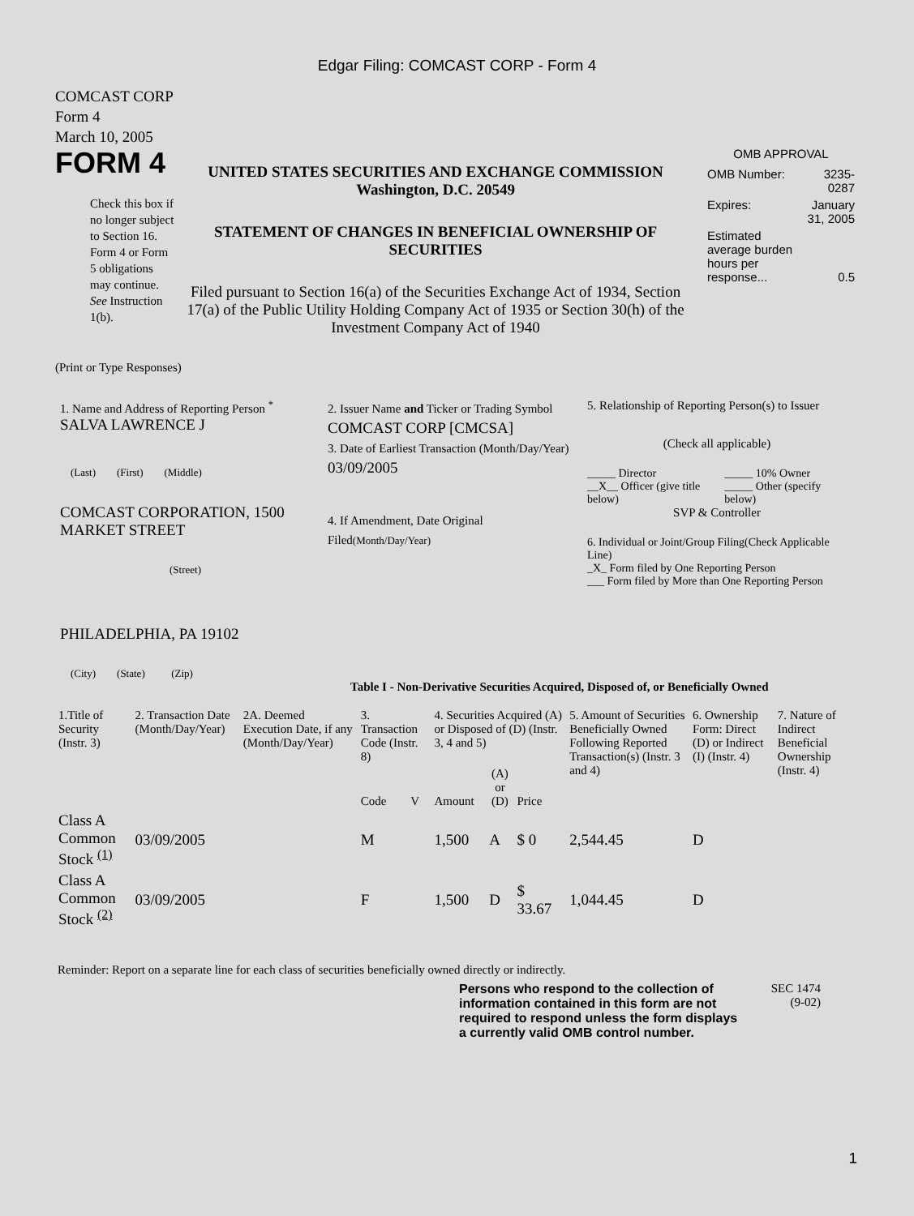Edgar Filing: COMCAST CORP - Form 4
COMCAST CORP
Form 4
March 10, 2005
FORM 4
Check this box if no longer subject to Section 16. Form 4 or Form 5 obligations may continue. See Instruction 1(b).
UNITED STATES SECURITIES AND EXCHANGE COMMISSION
Washington, D.C. 20549
STATEMENT OF CHANGES IN BENEFICIAL OWNERSHIP OF SECURITIES
Filed pursuant to Section 16(a) of the Securities Exchange Act of 1934, Section 17(a) of the Public Utility Holding Company Act of 1935 or Section 30(h) of the Investment Company Act of 1940
OMB APPROVAL
| OMB Number: | 3235-0287 |
| Expires: | January 31, 2005 |
| Estimated average burden hours per response... | 0.5 |
(Print or Type Responses)
1. Name and Address of Reporting Person <sup>*</sup>
SALVA LAWRENCE J
(Last) (First) (Middle)
COMCAST CORPORATION, 1500 MARKET STREET
(Street)
PHILADELPHIA, PA 19102
(City) (State) (Zip)
2. Issuer Name and Ticker or Trading Symbol
COMCAST CORP [CMCSA]
3. Date of Earliest Transaction (Month/Day/Year)
03/09/2005
4. If Amendment, Date Original Filed(Month/Day/Year)
5. Relationship of Reporting Person(s) to Issuer
(Check all applicable)
| _____ Director | _____ 10% Owner |
| __X__ Officer (give title below) | _____ Other (specify below) |
SVP & Controller
6. Individual or Joint/Group Filing(Check Applicable Line)
_X_ Form filed by One Reporting Person
___ Form filed by More than One Reporting Person
Table I - Non-Derivative Securities Acquired, Disposed of, or Beneficially Owned
| 1.Title of Security (Instr. 3) | 2. Transaction Date (Month/Day/Year) | 2A. Deemed Execution Date, if any (Month/Day/Year) | 3. Transaction Code (Instr. 8) | | 4. Securities Acquired (A) or Disposed of (D) (Instr. 3, 4 and 5) | | | 5. Amount of Securities Beneficially Owned Following Reported Transaction(s) (Instr. 3 and 4) | 6. Ownership Form: Direct (D) or Indirect (I) (Instr. 4) | 7. Nature of Indirect Beneficial Ownership (Instr. 4) |
| | | | Code | V | Amount | (A) or (D) | Price | | | |
| Class A Common Stock <sup>(1)</sup> | 03/09/2005 | | M | | 1,500 | A | $ 0 | 2,544.45 | D | |
| Class A Common Stock <sup>(2)</sup> | 03/09/2005 | | F | | 1,500 | D | $ 33.67 | 1,044.45 | D | |
Reminder: Report on a separate line for each class of securities beneficially owned directly or indirectly.
Persons who respond to the collection of information contained in this form are not required to respond unless the form displays a currently valid OMB control number.
SEC 1474
(9-02)
1